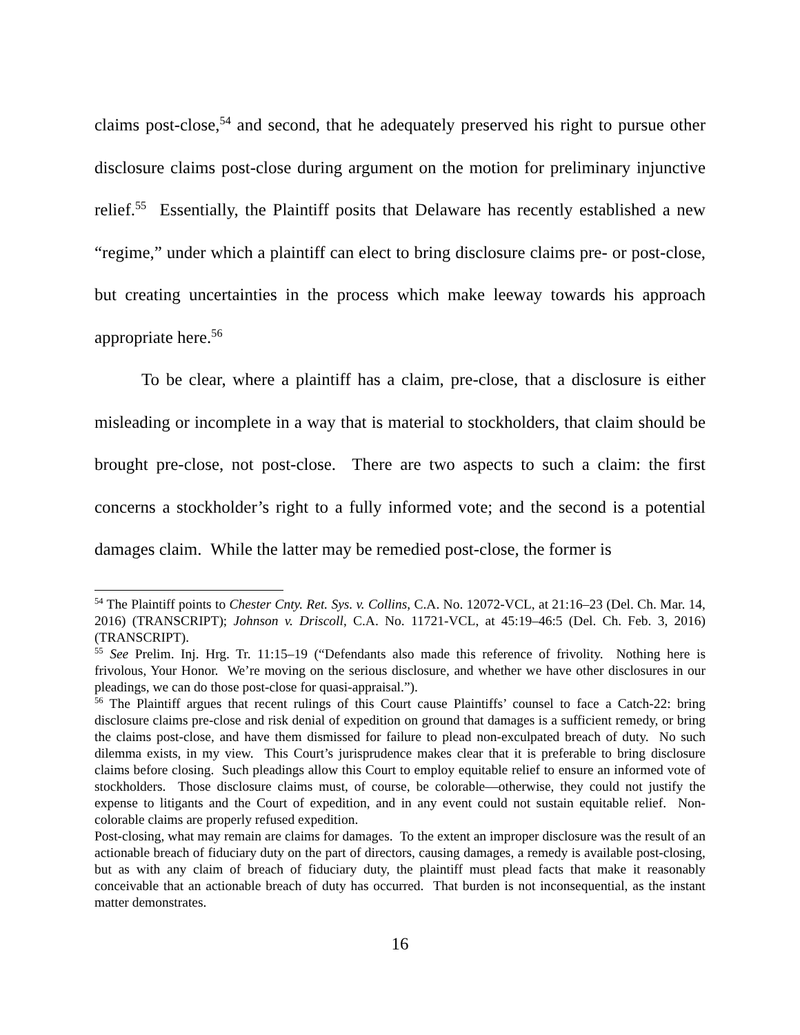claims post-close,<sup>54</sup> and second, that he adequately preserved his right to pursue other disclosure claims post-close during argument on the motion for preliminary injunctive relief.<sup>55</sup> Essentially, the Plaintiff posits that Delaware has recently established a new “regime,” under which a plaintiff can elect to bring disclosure claims pre- or post-close, but creating uncertainties in the process which make leeway towards his approach appropriate here.<sup>56</sup>
To be clear, where a plaintiff has a claim, pre-close, that a disclosure is either misleading or incomplete in a way that is material to stockholders, that claim should be brought pre-close, not post-close. There are two aspects to such a claim: the first concerns a stockholder’s right to a fully informed vote; and the second is a potential damages claim. While the latter may be remedied post-close, the former is
<sup>54</sup> The Plaintiff points to Chester Cnty. Ret. Sys. v. Collins, C.A. No. 12072-VCL, at 21:16–23 (Del. Ch. Mar. 14, 2016) (TRANSCRIPT); Johnson v. Driscoll, C.A. No. 11721-VCL, at 45:19–46:5 (Del. Ch. Feb. 3, 2016) (TRANSCRIPT).
<sup>55</sup> See Prelim. Inj. Hrg. Tr. 11:15–19 (“Defendants also made this reference of frivolity. Nothing here is frivolous, Your Honor. We’re moving on the serious disclosure, and whether we have other disclosures in our pleadings, we can do those post-close for quasi-appraisal.”).
<sup>56</sup> The Plaintiff argues that recent rulings of this Court cause Plaintiffs’ counsel to face a Catch-22: bring disclosure claims pre-close and risk denial of expedition on ground that damages is a sufficient remedy, or bring the claims post-close, and have them dismissed for failure to plead non-exculpated breach of duty. No such dilemma exists, in my view. This Court’s jurisprudence makes clear that it is preferable to bring disclosure claims before closing. Such pleadings allow this Court to employ equitable relief to ensure an informed vote of stockholders. Those disclosure claims must, of course, be colorable—otherwise, they could not justify the expense to litigants and the Court of expedition, and in any event could not sustain equitable relief. Non-colorable claims are properly refused expedition.
Post-closing, what may remain are claims for damages. To the extent an improper disclosure was the result of an actionable breach of fiduciary duty on the part of directors, causing damages, a remedy is available post-closing, but as with any claim of breach of fiduciary duty, the plaintiff must plead facts that make it reasonably conceivable that an actionable breach of duty has occurred. That burden is not inconsequential, as the instant matter demonstrates.
16